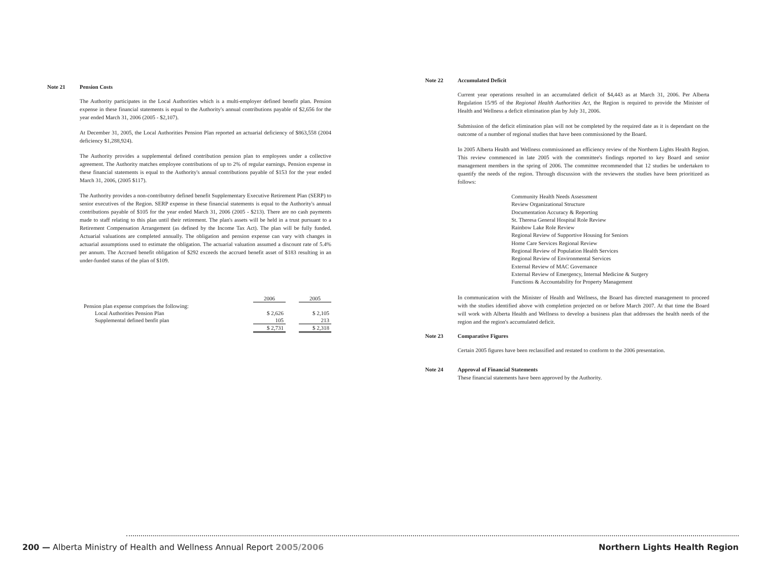Note 21 Pension Costs
The Authority participates in the Local Authorities which is a multi-employer defined benefit plan. Pension expense in these financial statements is equal to the Authority's annual contributions payable of $2,656 for the year ended March 31, 2006 (2005 - $2,107).
At December 31, 2005, the Local Authorities Pension Plan reported an actuarial deficiency of $863,558 (2004 deficiency $1,288,924).
The Authority provides a supplemental defined contribution pension plan to employees under a collective agreement. The Authority matches employee contributions of up to 2% of regular earnings. Pension expense in these financial statements is equal to the Authority's annual contributions payable of $153 for the year ended March 31, 2006, (2005 $117).
The Authority provides a non-contributory defined benefit Supplementary Executive Retirement Plan (SERP) to senior executives of the Region. SERP expense in these financial statements is equal to the Authority's annual contributions payable of $105 for the year ended March 31, 2006 (2005 - $213). There are no cash payments made to staff relating to this plan until their retirement. The plan's assets will be held in a trust pursuant to a Retirement Compensation Arrangement (as defined by the Income Tax Act). The plan will be fully funded. Actuarial valuations are completed annually. The obligation and pension expense can vary with changes in actuarial assumptions used to estimate the obligation. The actuarial valuation assumed a discount rate of 5.4% per annum. The Accrued benefit obligation of $292 exceeds the accrued benefit asset of $183 resulting in an under-funded status of the plan of $109.
| | 2006 | | 2005 |
| --- | --- | --- | --- |
| Pension plan expense comprises the following: | | | |
| Local Authorities Pension Plan | $ 2,626 | | $ 2,105 |
| Supplemental defined benfit plan | 105 | | 213 |
| | $ 2,731 | | $ 2,318 |
Note 22 Accumulated Deficit
Current year operations resulted in an accumulated deficit of $4,443 as at March 31, 2006. Per Alberta Regulation 15/95 of the Regional Health Authorities Act, the Region is required to provide the Minister of Health and Wellness a deficit elimination plan by July 31, 2006.
Submission of the deficit elimination plan will not be completed by the required date as it is dependant on the outcome of a number of regional studies that have been commissioned by the Board.
In 2005 Alberta Health and Wellness commissioned an efficiency review of the Northern Lights Health Region. This review commenced in late 2005 with the committee's findings reported to key Board and senior management members in the spring of 2006. The committee recommended that 12 studies be undertaken to quantify the needs of the region. Through discussion with the reviewers the studies have been prioritized as follows:
Community Health Needs Assessment
Review Organizational Structure
Documentation Accuracy & Reporting
St. Theresa General Hospital Role Review
Rainbow Lake Role Review
Regional Review of Supportive Housing for Seniors
Home Care Services Regional Review
Regional Review of Population Health Services
Regional Review of Environmental Services
External Review of MAC Governance
External Review of Emergency, Internal Medicine & Surgery
Functions & Accountability for Property Management
In communication with the Minister of Health and Wellness, the Board has directed management to proceed with the studies identified above with completion projected on or before March 2007. At that time the Board will work with Alberta Health and Wellness to develop a business plan that addresses the health needs of the region and the region's accumulated deficit.
Note 23 Comparative Figures
Certain 2005 figures have been reclassified and restated to conform to the 2006 presentation.
Note 24 Approval of Financial Statements
These financial statements have been approved by the Authority.
200 — Alberta Ministry of Health and Wellness Annual Report 2005/2006 Northern Lights Health Region